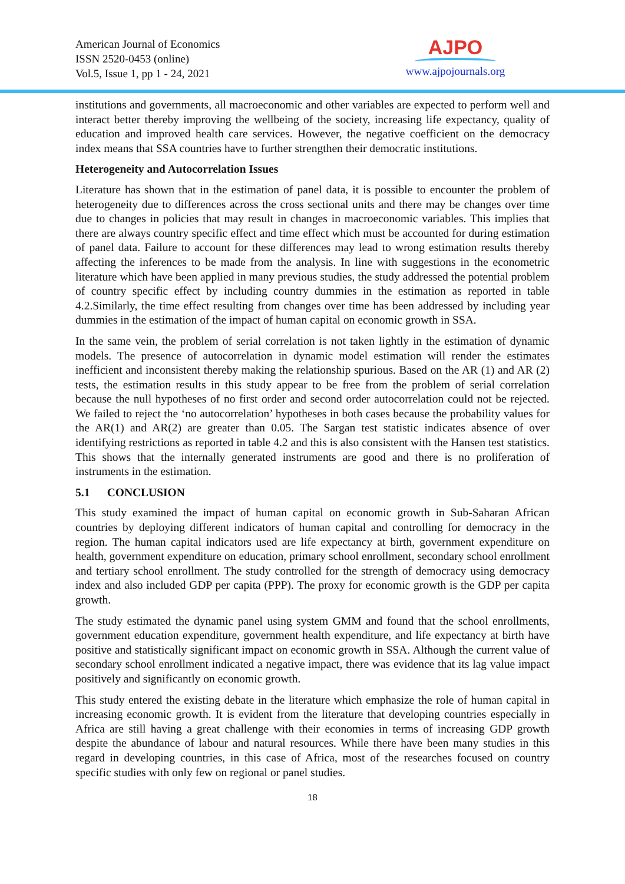American Journal of Economics
ISSN 2520-0453 (online)
Vol.5, Issue 1, pp 1 - 24, 2021
AJPO
www.ajpojournals.org
institutions and governments, all macroeconomic and other variables are expected to perform well and interact better thereby improving the wellbeing of the society, increasing life expectancy, quality of education and improved health care services. However, the negative coefficient on the democracy index means that SSA countries have to further strengthen their democratic institutions.
Heterogeneity and Autocorrelation Issues
Literature has shown that in the estimation of panel data, it is possible to encounter the problem of heterogeneity due to differences across the cross sectional units and there may be changes over time due to changes in policies that may result in changes in macroeconomic variables. This implies that there are always country specific effect and time effect which must be accounted for during estimation of panel data. Failure to account for these differences may lead to wrong estimation results thereby affecting the inferences to be made from the analysis. In line with suggestions in the econometric literature which have been applied in many previous studies, the study addressed the potential problem of country specific effect by including country dummies in the estimation as reported in table 4.2.Similarly, the time effect resulting from changes over time has been addressed by including year dummies in the estimation of the impact of human capital on economic growth in SSA.
In the same vein, the problem of serial correlation is not taken lightly in the estimation of dynamic models. The presence of autocorrelation in dynamic model estimation will render the estimates inefficient and inconsistent thereby making the relationship spurious. Based on the AR (1) and AR (2) tests, the estimation results in this study appear to be free from the problem of serial correlation because the null hypotheses of no first order and second order autocorrelation could not be rejected. We failed to reject the ‘no autocorrelation’ hypotheses in both cases because the probability values for the AR(1) and AR(2) are greater than 0.05. The Sargan test statistic indicates absence of over identifying restrictions as reported in table 4.2 and this is also consistent with the Hansen test statistics. This shows that the internally generated instruments are good and there is no proliferation of instruments in the estimation.
5.1 CONCLUSION
This study examined the impact of human capital on economic growth in Sub-Saharan African countries by deploying different indicators of human capital and controlling for democracy in the region. The human capital indicators used are life expectancy at birth, government expenditure on health, government expenditure on education, primary school enrollment, secondary school enrollment and tertiary school enrollment. The study controlled for the strength of democracy using democracy index and also included GDP per capita (PPP). The proxy for economic growth is the GDP per capita growth.
The study estimated the dynamic panel using system GMM and found that the school enrollments, government education expenditure, government health expenditure, and life expectancy at birth have positive and statistically significant impact on economic growth in SSA. Although the current value of secondary school enrollment indicated a negative impact, there was evidence that its lag value impact positively and significantly on economic growth.
This study entered the existing debate in the literature which emphasize the role of human capital in increasing economic growth. It is evident from the literature that developing countries especially in Africa are still having a great challenge with their economies in terms of increasing GDP growth despite the abundance of labour and natural resources. While there have been many studies in this regard in developing countries, in this case of Africa, most of the researches focused on country specific studies with only few on regional or panel studies.
18